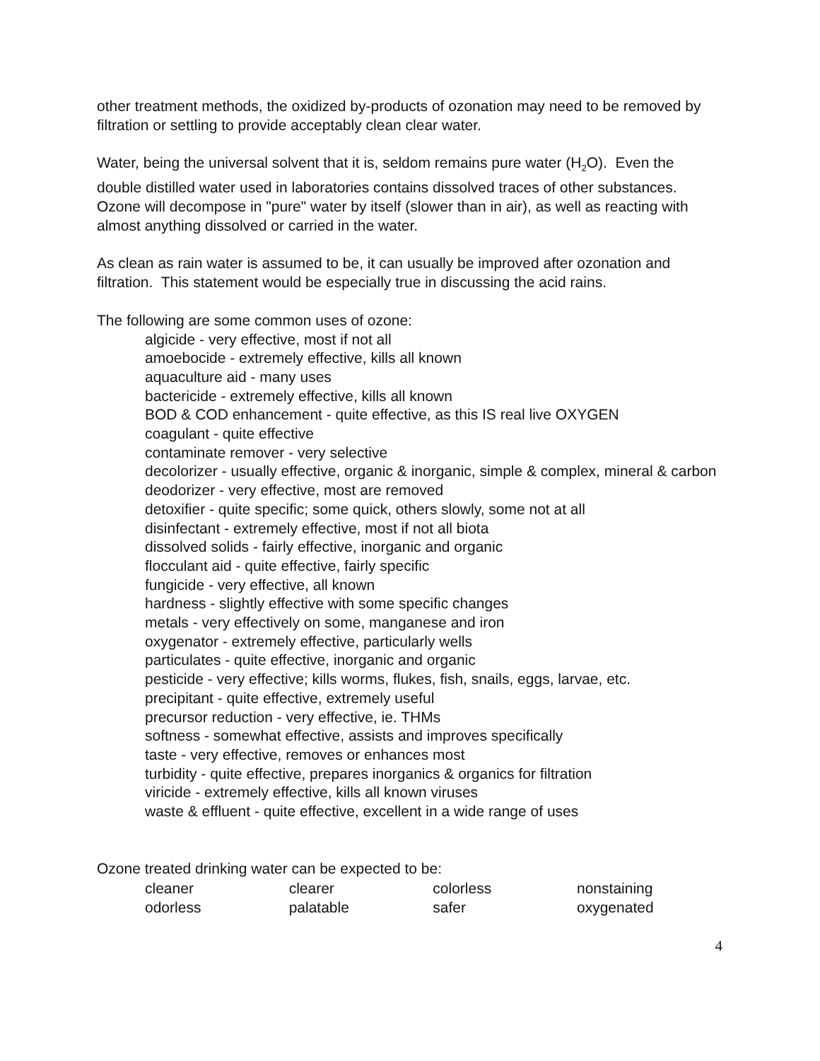other treatment methods, the oxidized by-products of ozonation may need to be removed by filtration or settling to provide acceptably clean clear water.
Water, being the universal solvent that it is, seldom remains pure water (H<sub>2</sub>O). Even the double distilled water used in laboratories contains dissolved traces of other substances. Ozone will decompose in "pure" water by itself (slower than in air), as well as reacting with almost anything dissolved or carried in the water.
As clean as rain water is assumed to be, it can usually be improved after ozonation and filtration. This statement would be especially true in discussing the acid rains.
The following are some common uses of ozone:
algicide - very effective, most if not all
amoebocide - extremely effective, kills all known
aquaculture aid - many uses
bactericide - extremely effective, kills all known
BOD & COD enhancement - quite effective, as this IS real live OXYGEN
coagulant - quite effective
contaminate remover - very selective
decolorizer - usually effective, organic & inorganic, simple & complex, mineral & carbon
deodorizer - very effective, most are removed
detoxifier - quite specific; some quick, others slowly, some not at all
disinfectant - extremely effective, most if not all biota
dissolved solids - fairly effective, inorganic and organic
flocculant aid - quite effective, fairly specific
fungicide - very effective, all known
hardness - slightly effective with some specific changes
metals - very effectively on some, manganese and iron
oxygenator - extremely effective, particularly wells
particulates - quite effective, inorganic and organic
pesticide - very effective; kills worms, flukes, fish, snails, eggs, larvae, etc.
precipitant - quite effective, extremely useful
precursor reduction - very effective, ie. THMs
softness - somewhat effective, assists and improves specifically
taste - very effective, removes or enhances most
turbidity - quite effective, prepares inorganics & organics for filtration
viricide - extremely effective, kills all known viruses
waste & effluent - quite effective, excellent in a wide range of uses
Ozone treated drinking water can be expected to be:
| cleaner | clearer | colorless | nonstaining |
| odorless | palatable | safer | oxygenated |
4